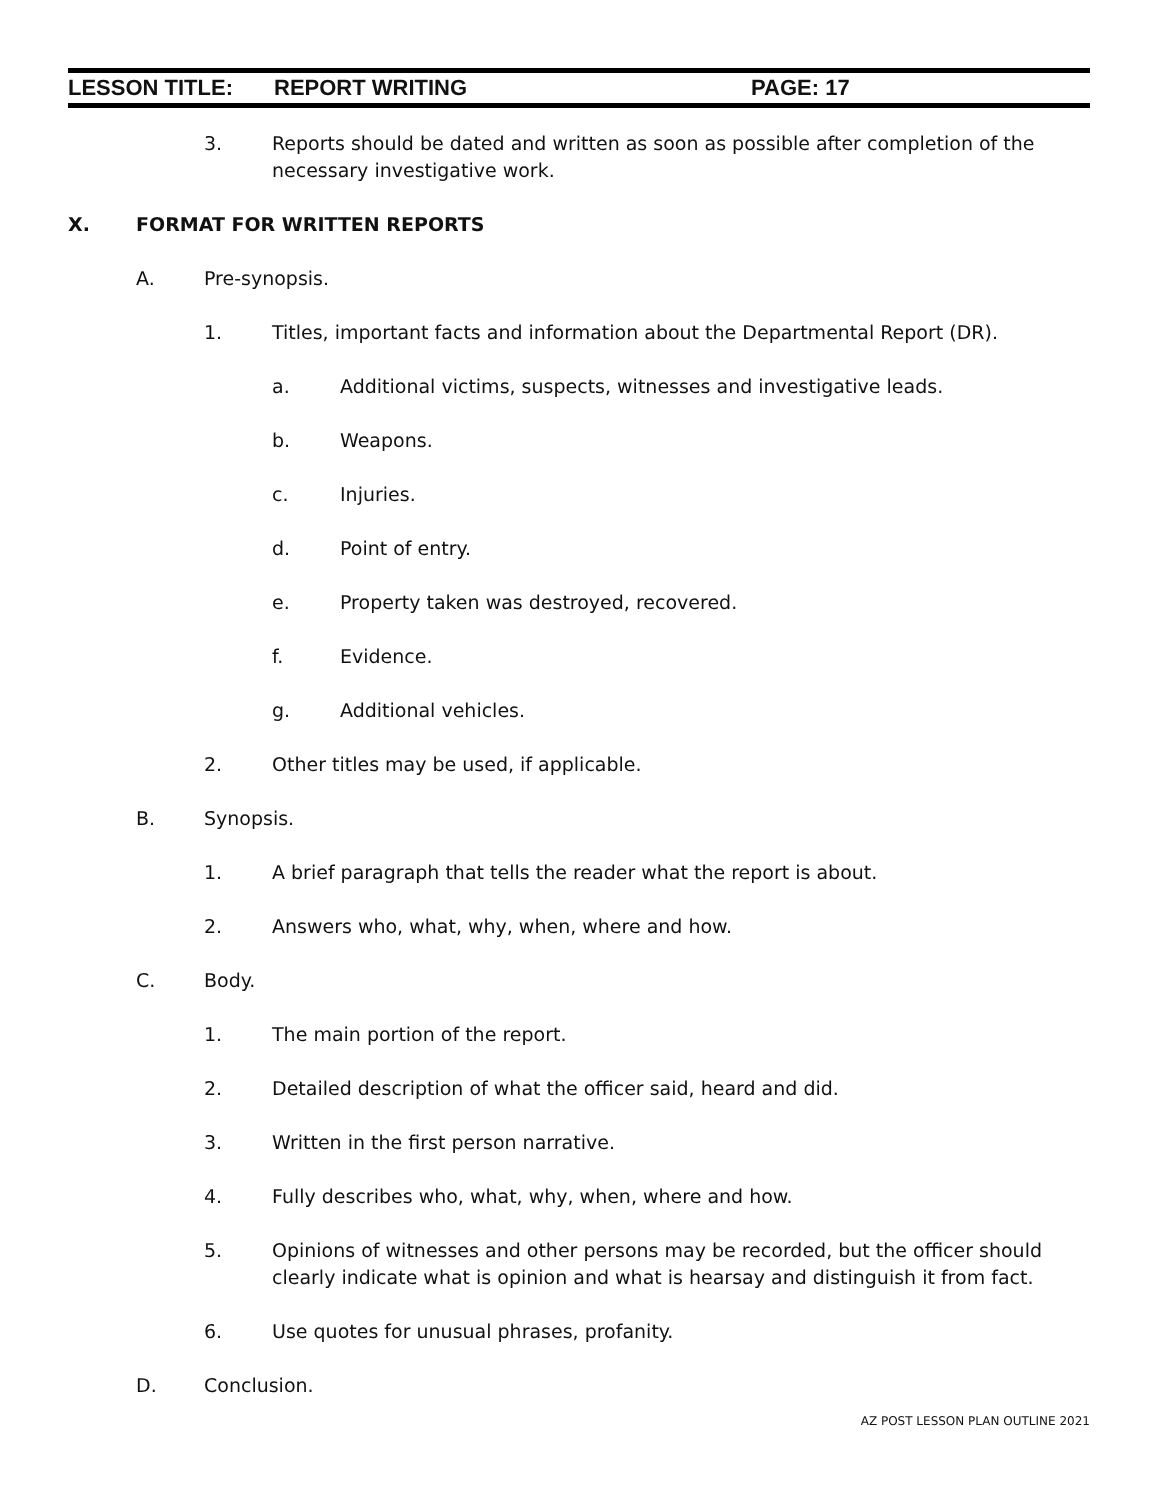LESSON TITLE: REPORT WRITING PAGE: 17
3. Reports should be dated and written as soon as possible after completion of the necessary investigative work.
X. FORMAT FOR WRITTEN REPORTS
A. Pre-synopsis.
1. Titles, important facts and information about the Departmental Report (DR).
a. Additional victims, suspects, witnesses and investigative leads.
b. Weapons.
c. Injuries.
d. Point of entry.
e. Property taken was destroyed, recovered.
f. Evidence.
g. Additional vehicles.
2. Other titles may be used, if applicable.
B. Synopsis.
1. A brief paragraph that tells the reader what the report is about.
2. Answers who, what, why, when, where and how.
C. Body.
1. The main portion of the report.
2. Detailed description of what the officer said, heard and did.
3. Written in the first person narrative.
4. Fully describes who, what, why, when, where and how.
5. Opinions of witnesses and other persons may be recorded, but the officer should clearly indicate what is opinion and what is hearsay and distinguish it from fact.
6. Use quotes for unusual phrases, profanity.
D. Conclusion.
AZ POST LESSON PLAN OUTLINE 2021